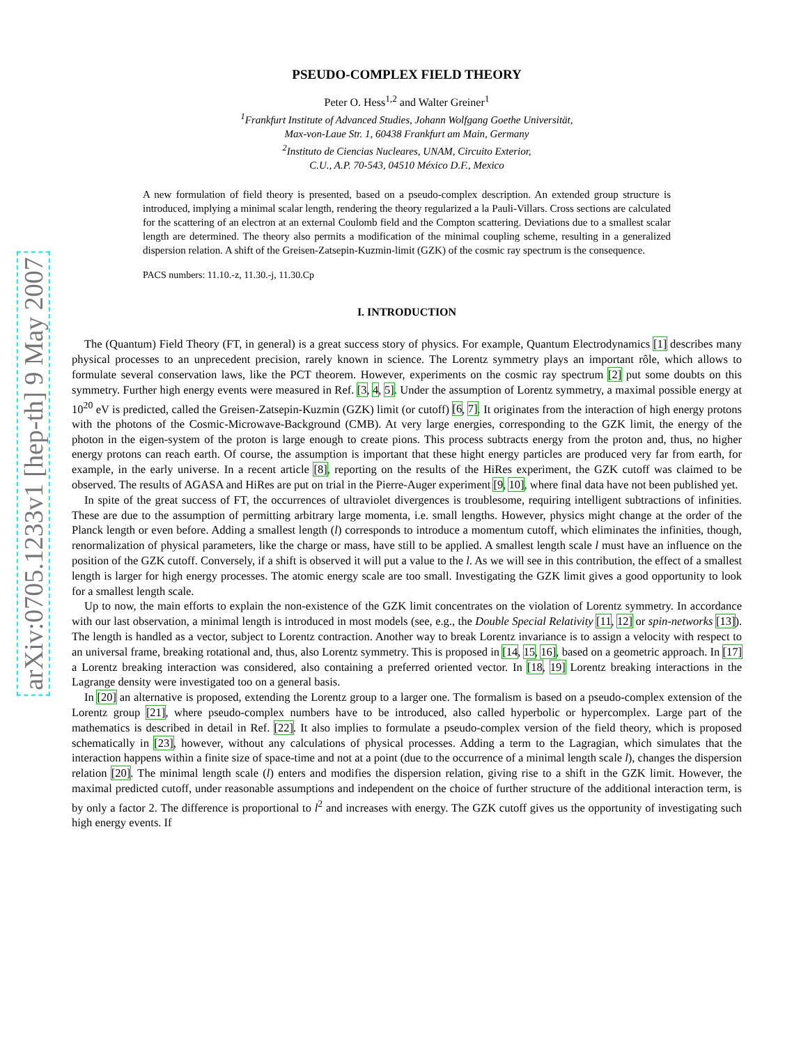arXiv:0705.1233v1 [hep-th] 9 May 2007
PSEUDO-COMPLEX FIELD THEORY
Peter O. Hess<sup>1,2</sup> and Walter Greiner<sup>1</sup>
<sup>1</sup> Frankfurt Institute of Advanced Studies, Johann Wolfgang Goethe Universität,
Max-von-Laue Str. 1, 60438 Frankfurt am Main, Germany
<sup>2</sup> Instituto de Ciencias Nucleares, UNAM, Circuito Exterior,
C.U., A.P. 70-543, 04510 México D.F., Mexico
A new formulation of field theory is presented, based on a pseudo-complex description. An extended group structure is introduced, implying a minimal scalar length, rendering the theory regularized a la Pauli-Villars. Cross sections are calculated for the scattering of an electron at an external Coulomb field and the Compton scattering. Deviations due to a smallest scalar length are determined. The theory also permits a modification of the minimal coupling scheme, resulting in a generalized dispersion relation. A shift of the Greisen-Zatsepin-Kuzmin-limit (GZK) of the cosmic ray spectrum is the consequence.
PACS numbers: 11.10.-z, 11.30.-j, 11.30.Cp
I. INTRODUCTION
The (Quantum) Field Theory (FT, in general) is a great success story of physics. For example, Quantum Electrodynamics [1] describes many physical processes to an unprecedent precision, rarely known in science. The Lorentz symmetry plays an important rôle, which allows to formulate several conservation laws, like the PCT theorem. However, experiments on the cosmic ray spectrum [2] put some doubts on this symmetry. Further high energy events were measured in Ref. [3, 4, 5]. Under the assumption of Lorentz symmetry, a maximal possible energy at 10<sup>20</sup> eV is predicted, called the Greisen-Zatsepin-Kuzmin (GZK) limit (or cutoff) [6, 7]. It originates from the interaction of high energy protons with the photons of the Cosmic-Microwave-Background (CMB). At very large energies, corresponding to the GZK limit, the energy of the photon in the eigen-system of the proton is large enough to create pions. This process subtracts energy from the proton and, thus, no higher energy protons can reach earth. Of course, the assumption is important that these hight energy particles are produced very far from earth, for example, in the early universe. In a recent article [8], reporting on the results of the HiRes experiment, the GZK cutoff was claimed to be observed. The results of AGASA and HiRes are put on trial in the Pierre-Auger experiment [9, 10], where final data have not been published yet.
In spite of the great success of FT, the occurrences of ultraviolet divergences is troublesome, requiring intelligent subtractions of infinities. These are due to the assumption of permitting arbitrary large momenta, i.e. small lengths. However, physics might change at the order of the Planck length or even before. Adding a smallest length (l) corresponds to introduce a momentum cutoff, which eliminates the infinities, though, renormalization of physical parameters, like the charge or mass, have still to be applied. A smallest length scale l must have an influence on the position of the GZK cutoff. Conversely, if a shift is observed it will put a value to the l. As we will see in this contribution, the effect of a smallest length is larger for high energy processes. The atomic energy scale are too small. Investigating the GZK limit gives a good opportunity to look for a smallest length scale.
Up to now, the main efforts to explain the non-existence of the GZK limit concentrates on the violation of Lorentz symmetry. In accordance with our last observation, a minimal length is introduced in most models (see, e.g., the Double Special Relativity [11, 12] or spin-networks [13]). The length is handled as a vector, subject to Lorentz contraction. Another way to break Lorentz invariance is to assign a velocity with respect to an universal frame, breaking rotational and, thus, also Lorentz symmetry. This is proposed in [14, 15, 16], based on a geometric approach. In [17] a Lorentz breaking interaction was considered, also containing a preferred oriented vector. In [18, 19] Lorentz breaking interactions in the Lagrange density were investigated too on a general basis.
In [20] an alternative is proposed, extending the Lorentz group to a larger one. The formalism is based on a pseudo-complex extension of the Lorentz group [21], where pseudo-complex numbers have to be introduced, also called hyperbolic or hypercomplex. Large part of the mathematics is described in detail in Ref. [22]. It also implies to formulate a pseudo-complex version of the field theory, which is proposed schematically in [23], however, without any calculations of physical processes. Adding a term to the Lagragian, which simulates that the interaction happens within a finite size of space-time and not at a point (due to the occurrence of a minimal length scale l), changes the dispersion relation [20]. The minimal length scale (l) enters and modifies the dispersion relation, giving rise to a shift in the GZK limit. However, the maximal predicted cutoff, under reasonable assumptions and independent on the choice of further structure of the additional interaction term, is by only a factor 2. The difference is proportional to l<sup>2</sup> and increases with energy. The GZK cutoff gives us the opportunity of investigating such high energy events. If